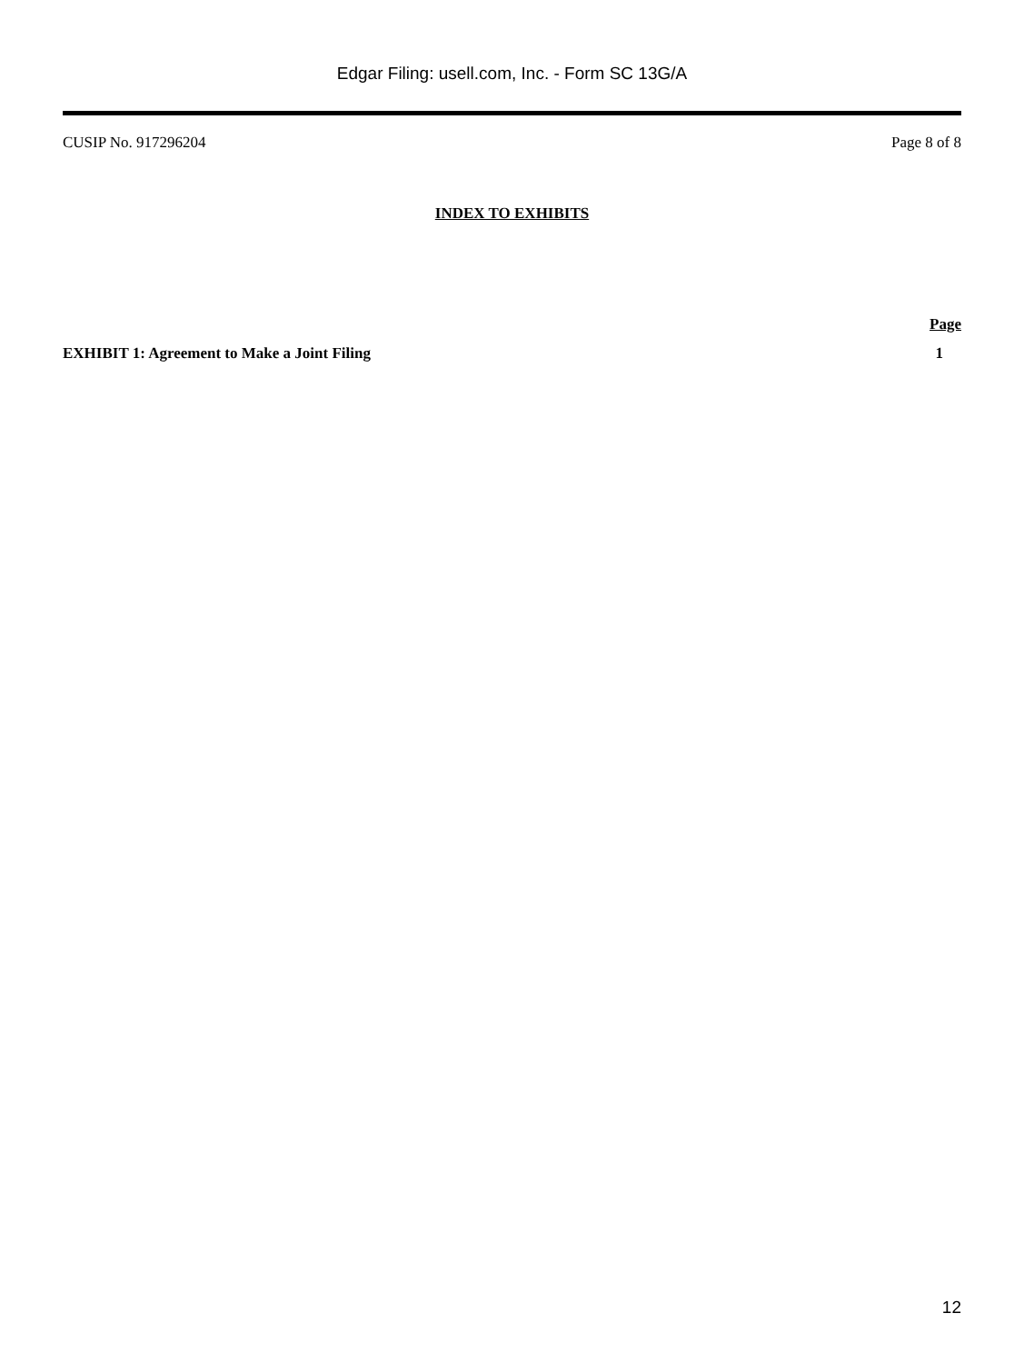Edgar Filing: usell.com, Inc. - Form SC 13G/A
CUSIP No. 917296204 Page 8 of 8
INDEX TO EXHIBITS
Page
EXHIBIT 1: Agreement to Make a Joint Filing 1
12